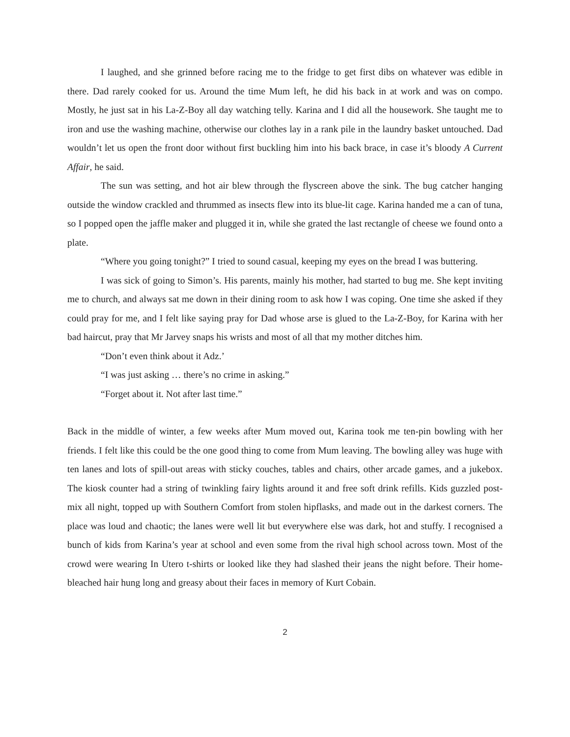I laughed, and she grinned before racing me to the fridge to get first dibs on whatever was edible in there. Dad rarely cooked for us. Around the time Mum left, he did his back in at work and was on compo. Mostly, he just sat in his La-Z-Boy all day watching telly. Karina and I did all the housework. She taught me to iron and use the washing machine, otherwise our clothes lay in a rank pile in the laundry basket untouched. Dad wouldn’t let us open the front door without first buckling him into his back brace, in case it’s bloody A Current Affair, he said.
The sun was setting, and hot air blew through the flyscreen above the sink. The bug catcher hanging outside the window crackled and thrummed as insects flew into its blue-lit cage. Karina handed me a can of tuna, so I popped open the jaffle maker and plugged it in, while she grated the last rectangle of cheese we found onto a plate.
“Where you going tonight?” I tried to sound casual, keeping my eyes on the bread I was buttering.
I was sick of going to Simon’s. His parents, mainly his mother, had started to bug me. She kept inviting me to church, and always sat me down in their dining room to ask how I was coping. One time she asked if they could pray for me, and I felt like saying pray for Dad whose arse is glued to the La-Z-Boy, for Karina with her bad haircut, pray that Mr Jarvey snaps his wrists and most of all that my mother ditches him.
“Don’t even think about it Adz.’
“I was just asking … there’s no crime in asking.”
“Forget about it. Not after last time.”
Back in the middle of winter, a few weeks after Mum moved out, Karina took me ten-pin bowling with her friends. I felt like this could be the one good thing to come from Mum leaving. The bowling alley was huge with ten lanes and lots of spill-out areas with sticky couches, tables and chairs, other arcade games, and a jukebox. The kiosk counter had a string of twinkling fairy lights around it and free soft drink refills. Kids guzzled post-mix all night, topped up with Southern Comfort from stolen hipflasks, and made out in the darkest corners. The place was loud and chaotic; the lanes were well lit but everywhere else was dark, hot and stuffy. I recognised a bunch of kids from Karina’s year at school and even some from the rival high school across town. Most of the crowd were wearing In Utero t-shirts or looked like they had slashed their jeans the night before. Their home-bleached hair hung long and greasy about their faces in memory of Kurt Cobain.
2